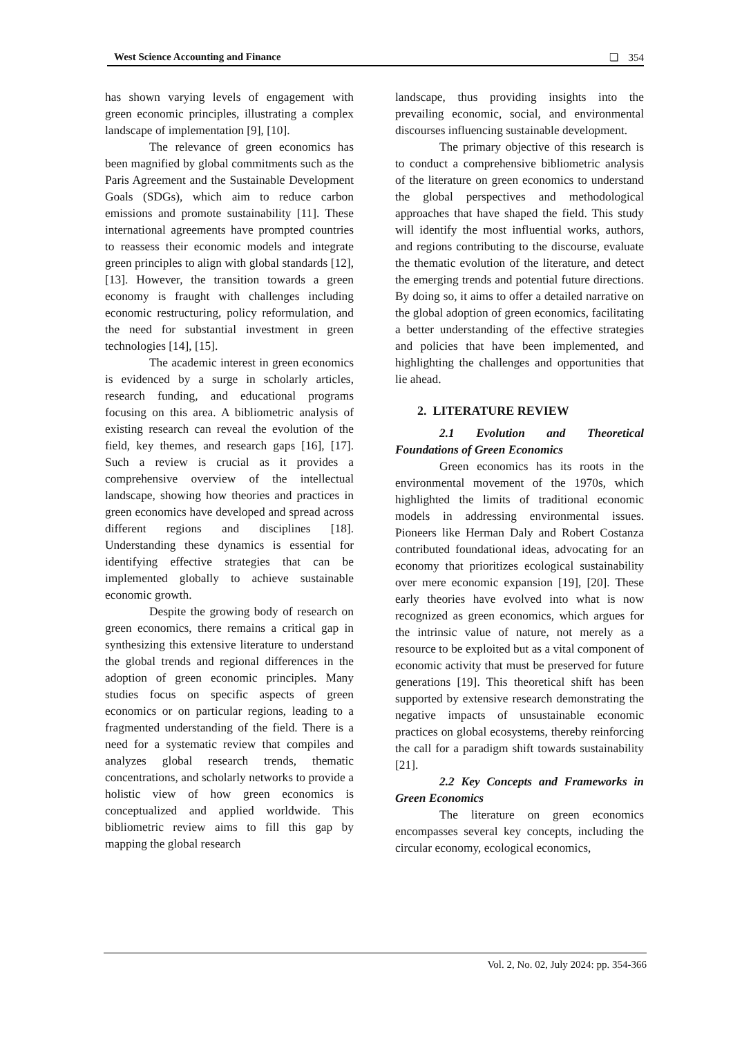West Science Accounting and Finance ❏ 354
has shown varying levels of engagement with green economic principles, illustrating a complex landscape of implementation [9], [10].
The relevance of green economics has been magnified by global commitments such as the Paris Agreement and the Sustainable Development Goals (SDGs), which aim to reduce carbon emissions and promote sustainability [11]. These international agreements have prompted countries to reassess their economic models and integrate green principles to align with global standards [12], [13]. However, the transition towards a green economy is fraught with challenges including economic restructuring, policy reformulation, and the need for substantial investment in green technologies [14], [15].
The academic interest in green economics is evidenced by a surge in scholarly articles, research funding, and educational programs focusing on this area. A bibliometric analysis of existing research can reveal the evolution of the field, key themes, and research gaps [16], [17]. Such a review is crucial as it provides a comprehensive overview of the intellectual landscape, showing how theories and practices in green economics have developed and spread across different regions and disciplines [18]. Understanding these dynamics is essential for identifying effective strategies that can be implemented globally to achieve sustainable economic growth.
Despite the growing body of research on green economics, there remains a critical gap in synthesizing this extensive literature to understand the global trends and regional differences in the adoption of green economic principles. Many studies focus on specific aspects of green economics or on particular regions, leading to a fragmented understanding of the field. There is a need for a systematic review that compiles and analyzes global research trends, thematic concentrations, and scholarly networks to provide a holistic view of how green economics is conceptualized and applied worldwide. This bibliometric review aims to fill this gap by mapping the global research
landscape, thus providing insights into the prevailing economic, social, and environmental discourses influencing sustainable development.
The primary objective of this research is to conduct a comprehensive bibliometric analysis of the literature on green economics to understand the global perspectives and methodological approaches that have shaped the field. This study will identify the most influential works, authors, and regions contributing to the discourse, evaluate the thematic evolution of the literature, and detect the emerging trends and potential future directions. By doing so, it aims to offer a detailed narrative on the global adoption of green economics, facilitating a better understanding of the effective strategies and policies that have been implemented, and highlighting the challenges and opportunities that lie ahead.
2. LITERATURE REVIEW
2.1 Evolution and Theoretical Foundations of Green Economics
Green economics has its roots in the environmental movement of the 1970s, which highlighted the limits of traditional economic models in addressing environmental issues. Pioneers like Herman Daly and Robert Costanza contributed foundational ideas, advocating for an economy that prioritizes ecological sustainability over mere economic expansion [19], [20]. These early theories have evolved into what is now recognized as green economics, which argues for the intrinsic value of nature, not merely as a resource to be exploited but as a vital component of economic activity that must be preserved for future generations [19]. This theoretical shift has been supported by extensive research demonstrating the negative impacts of unsustainable economic practices on global ecosystems, thereby reinforcing the call for a paradigm shift towards sustainability [21].
2.2 Key Concepts and Frameworks in Green Economics
The literature on green economics encompasses several key concepts, including the circular economy, ecological economics,
Vol. 2, No. 02, July 2024: pp. 354-366